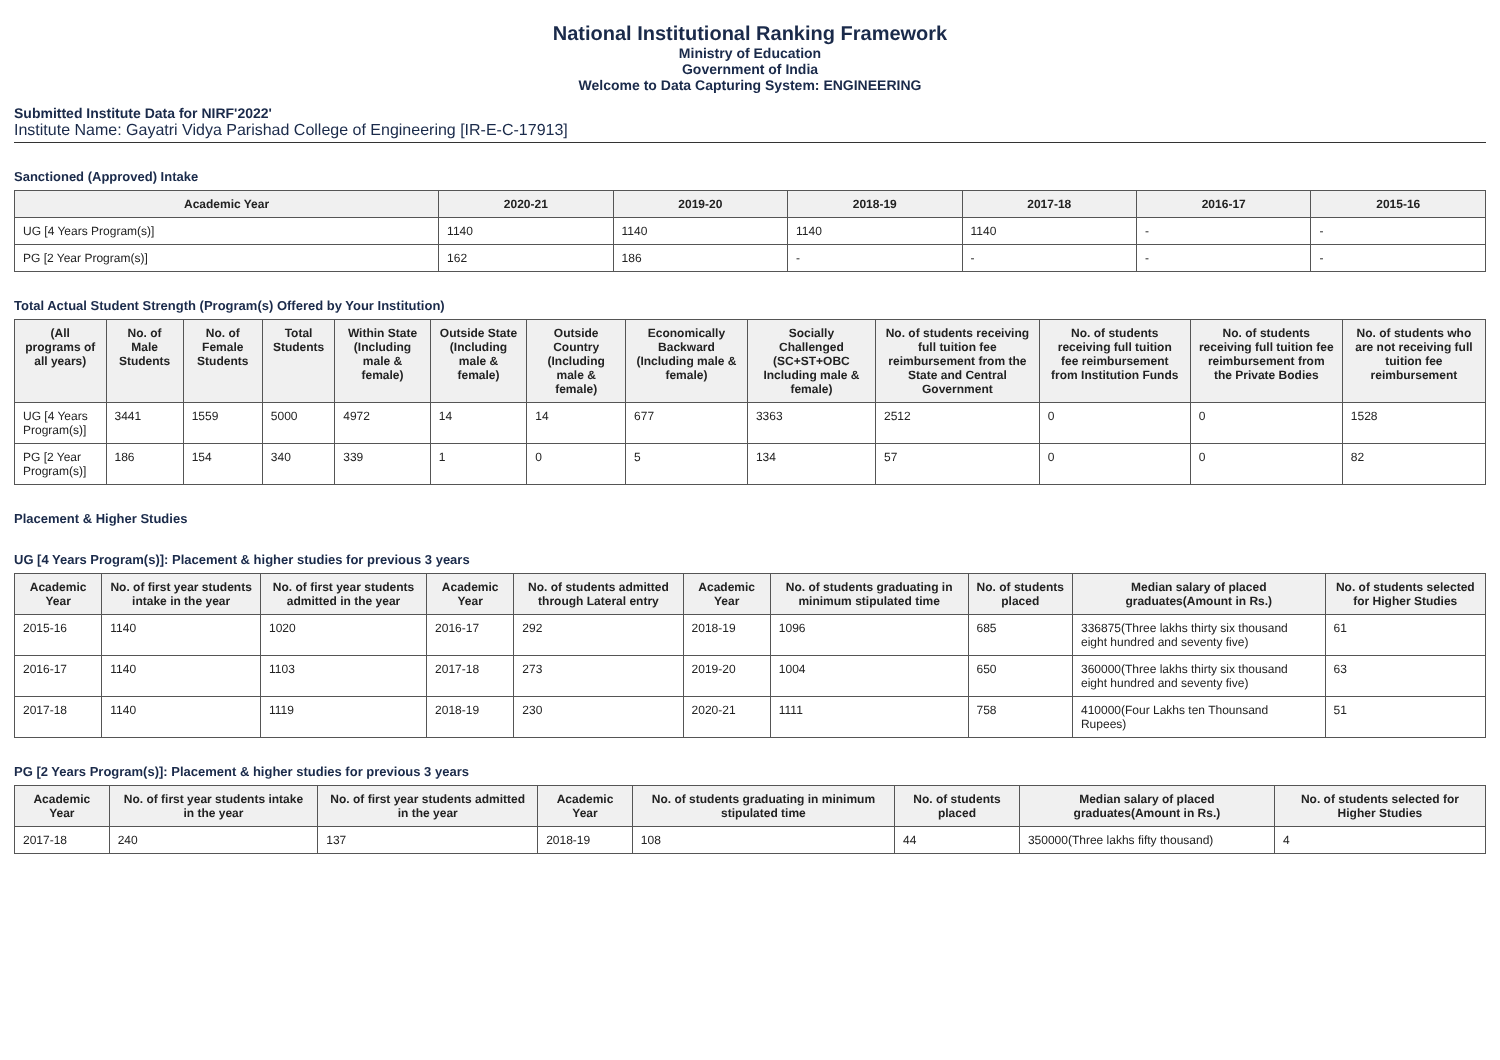National Institutional Ranking Framework
Ministry of Education
Government of India
Welcome to Data Capturing System: ENGINEERING
Submitted Institute Data for NIRF'2022'
Institute Name: Gayatri Vidya Parishad College of Engineering [IR-E-C-17913]
Sanctioned (Approved) Intake
| Academic Year | 2020-21 | 2019-20 | 2018-19 | 2017-18 | 2016-17 | 2015-16 |
| --- | --- | --- | --- | --- | --- | --- |
| UG [4 Years Program(s)] | 1140 | 1140 | 1140 | 1140 | - | - |
| PG [2 Year Program(s)] | 162 | 186 | - | - | - | - |
Total Actual Student Strength (Program(s) Offered by Your Institution)
| (All programs of all years) | No. of Male Students | No. of Female Students | Total Students | Within State (Including male & female) | Outside State (Including male & female) | Outside Country (Including male & female) | Economically Backward (Including male & female) | Socially Challenged (SC+ST+OBC Including male & female) | No. of students receiving full tuition fee reimbursement from the State and Central Government | No. of students receiving full tuition fee reimbursement from Institution Funds | No. of students receiving full tuition fee reimbursement from the Private Bodies | No. of students who are not receiving full tuition fee reimbursement |
| --- | --- | --- | --- | --- | --- | --- | --- | --- | --- | --- | --- | --- |
| UG [4 Years Program(s)] | 3441 | 1559 | 5000 | 4972 | 14 | 14 | 677 | 3363 | 2512 | 0 | 0 | 1528 |
| PG [2 Year Program(s)] | 186 | 154 | 340 | 339 | 1 | 0 | 5 | 134 | 57 | 0 | 0 | 82 |
Placement & Higher Studies
UG [4 Years Program(s)]: Placement & higher studies for previous 3 years
| Academic Year | No. of first year students intake in the year | No. of first year students admitted in the year | Academic Year | No. of students admitted through Lateral entry | Academic Year | No. of students graduating in minimum stipulated time | No. of students placed | Median salary of placed graduates(Amount in Rs.) | No. of students selected for Higher Studies |
| --- | --- | --- | --- | --- | --- | --- | --- | --- | --- |
| 2015-16 | 1140 | 1020 | 2016-17 | 292 | 2018-19 | 1096 | 685 | 336875(Three lakhs thirty six thousand eight hundred and seventy five) | 61 |
| 2016-17 | 1140 | 1103 | 2017-18 | 273 | 2019-20 | 1004 | 650 | 360000(Three lakhs thirty six thousand eight hundred and seventy five) | 63 |
| 2017-18 | 1140 | 1119 | 2018-19 | 230 | 2020-21 | 1111 | 758 | 410000(Four Lakhs ten Thounsand Rupees) | 51 |
PG [2 Years Program(s)]: Placement & higher studies for previous 3 years
| Academic Year | No. of first year students intake in the year | No. of first year students admitted in the year | Academic Year | No. of students graduating in minimum stipulated time | No. of students placed | Median salary of placed graduates(Amount in Rs.) | No. of students selected for Higher Studies |
| --- | --- | --- | --- | --- | --- | --- | --- |
| 2017-18 | 240 | 137 | 2018-19 | 108 | 44 | 350000(Three lakhs fifty thousand) | 4 |